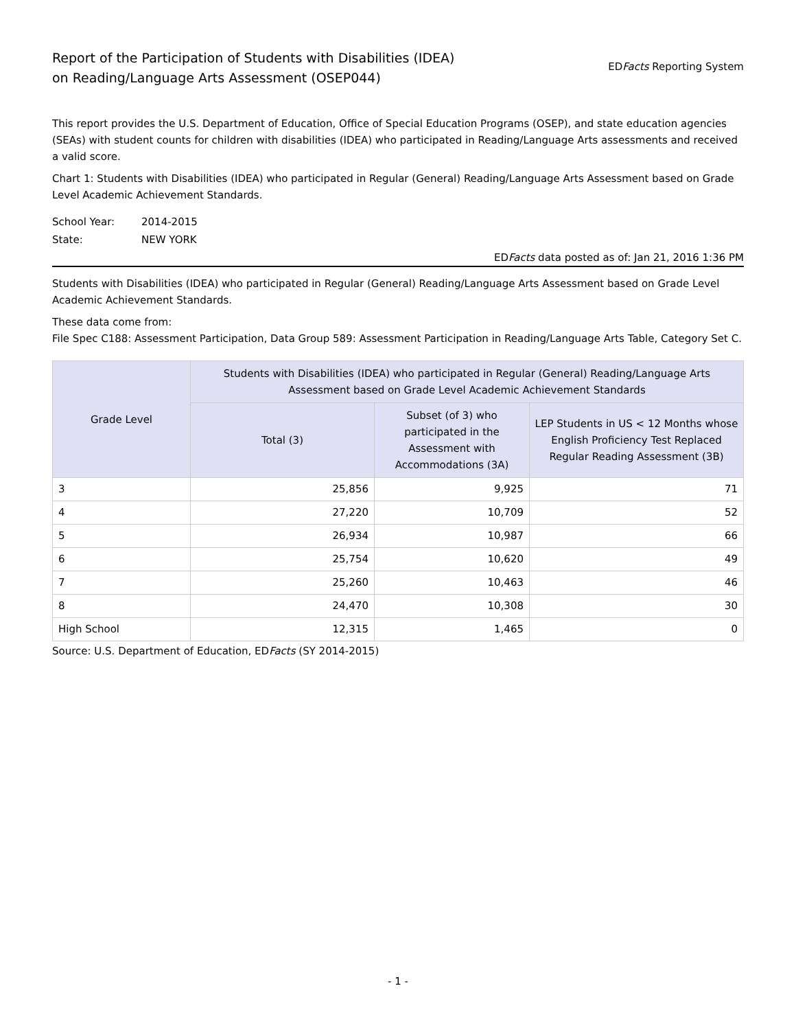Report of the Participation of Students with Disabilities (IDEA)
on Reading/Language Arts Assessment (OSEP044)
EDFacts Reporting System
This report provides the U.S. Department of Education, Office of Special Education Programs (OSEP), and state education agencies (SEAs) with student counts for children with disabilities (IDEA) who participated in Reading/Language Arts assessments and received a valid score.
Chart 1: Students with Disabilities (IDEA) who participated in Regular (General) Reading/Language Arts Assessment based on Grade Level Academic Achievement Standards.
School Year: 2014-2015
State: NEW YORK
EDFacts data posted as of: Jan 21, 2016 1:36 PM
Students with Disabilities (IDEA) who participated in Regular (General) Reading/Language Arts Assessment based on Grade Level Academic Achievement Standards.
These data come from:
File Spec C188: Assessment Participation, Data Group 589: Assessment Participation in Reading/Language Arts Table, Category Set C.
| Grade Level | Students with Disabilities (IDEA) who participated in Regular (General) Reading/Language Arts Assessment based on Grade Level Academic Achievement Standards | | |
| --- | --- | --- | --- |
| | Total (3) | Subset (of 3) who participated in the Assessment with Accommodations (3A) | LEP Students in US < 12 Months whose English Proficiency Test Replaced Regular Reading Assessment (3B) |
| 3 | 25,856 | 9,925 | 71 |
| 4 | 27,220 | 10,709 | 52 |
| 5 | 26,934 | 10,987 | 66 |
| 6 | 25,754 | 10,620 | 49 |
| 7 | 25,260 | 10,463 | 46 |
| 8 | 24,470 | 10,308 | 30 |
| High School | 12,315 | 1,465 | 0 |
Source: U.S. Department of Education, EDFacts (SY 2014-2015)
- 1 -